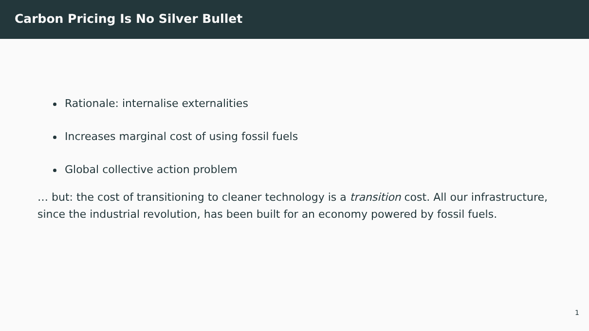Carbon Pricing Is No Silver Bullet
Rationale: internalise externalities
Increases marginal cost of using fossil fuels
Global collective action problem
… but: the cost of transitioning to cleaner technology is a transition cost. All our infrastructure, since the industrial revolution, has been built for an economy powered by fossil fuels.
1